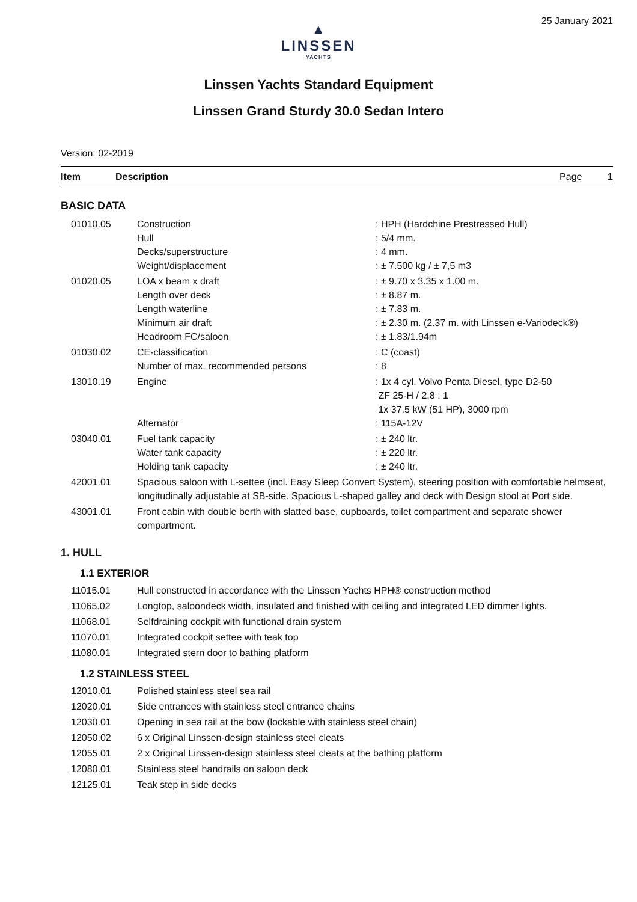25 January 2021
▲
LINSSEN
YACHTS
Linssen Yachts Standard Equipment
Linssen Grand Sturdy 30.0 Sedan Intero
Version: 02-2019
Item Description Page 1
BASIC DATA
| 01010.05 | Construction Hull Decks/superstructure Weight/displacement | : HPH (Hardchine Prestressed Hull) : 5/4 mm. : 4 mm. : ± 7.500 kg / ± 7,5 m3 |
| 01020.05 | LOA x beam x draft Length over deck Length waterline Minimum air draft Headroom FC/saloon | : ± 9.70 x 3.35 x 1.00 m. : ± 8.87 m. : ± 7.83 m. : ± 2.30 m. (2.37 m. with Linssen e-Variodeck®) : ± 1.83/1.94m |
| 01030.02 | CE-classification Number of max. recommended persons | : C (coast) : 8 |
| 13010.19 | Engine Alternator | : 1x 4 cyl. Volvo Penta Diesel, type D2-50 ZF 25-H / 2,8 : 1 1x 37.5 kW (51 HP), 3000 rpm : 115A-12V |
| 03040.01 | Fuel tank capacity Water tank capacity Holding tank capacity | : ± 240 ltr. : ± 220 ltr. : ± 240 ltr. |
| 42001.01 | Spacious saloon with L-settee (incl. Easy Sleep Convert System), steering position with comfortable helmseat, longitudinally adjustable at SB-side. Spacious L-shaped galley and deck with Design stool at Port side. | |
| 43001.01 | Front cabin with double berth with slatted base, cupboards, toilet compartment and separate shower compartment. | |
1. HULL
1.1 EXTERIOR
| 11015.01 | Hull constructed in accordance with the Linssen Yachts HPH® construction method |
| 11065.02 | Longtop, saloondeck width, insulated and finished with ceiling and integrated LED dimmer lights. |
| 11068.01 | Selfdraining cockpit with functional drain system |
| 11070.01 | Integrated cockpit settee with teak top |
| 11080.01 | Integrated stern door to bathing platform |
1.2 STAINLESS STEEL
| 12010.01 | Polished stainless steel sea rail |
| 12020.01 | Side entrances with stainless steel entrance chains |
| 12030.01 | Opening in sea rail at the bow (lockable with stainless steel chain) |
| 12050.02 | 6 x Original Linssen-design stainless steel cleats |
| 12055.01 | 2 x Original Linssen-design stainless steel cleats at the bathing platform |
| 12080.01 | Stainless steel handrails on saloon deck |
| 12125.01 | Teak step in side decks |